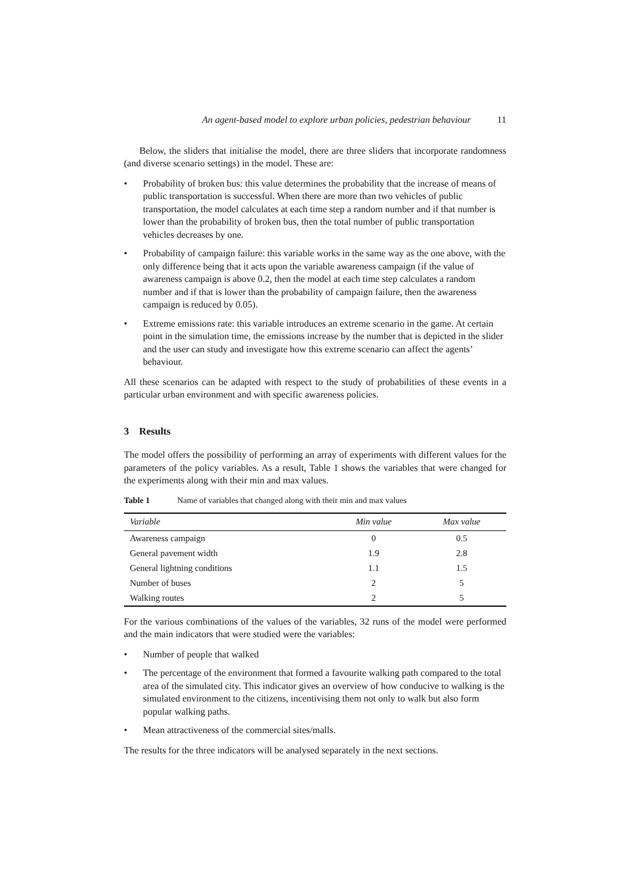An agent-based model to explore urban policies, pedestrian behaviour 11
Below, the sliders that initialise the model, there are three sliders that incorporate randomness (and diverse scenario settings) in the model. These are:
• Probability of broken bus: this value determines the probability that the increase of means of public transportation is successful. When there are more than two vehicles of public transportation, the model calculates at each time step a random number and if that number is lower than the probability of broken bus, then the total number of public transportation vehicles decreases by one.
• Probability of campaign failure: this variable works in the same way as the one above, with the only difference being that it acts upon the variable awareness campaign (if the value of awareness campaign is above 0.2, then the model at each time step calculates a random number and if that is lower than the probability of campaign failure, then the awareness campaign is reduced by 0.05).
• Extreme emissions rate: this variable introduces an extreme scenario in the game. At certain point in the simulation time, the emissions increase by the number that is depicted in the slider and the user can study and investigate how this extreme scenario can affect the agents’ behaviour.
All these scenarios can be adapted with respect to the study of probabilities of these events in a particular urban environment and with specific awareness policies.
3 Results
The model offers the possibility of performing an array of experiments with different values for the parameters of the policy variables. As a result, Table 1 shows the variables that were changed for the experiments along with their min and max values.
Table 1 Name of variables that changed along with their min and max values
| Variable | Min value | Max value |
| --- | --- | --- |
| Awareness campaign | 0 | 0.5 |
| General pavement width | 1.9 | 2.8 |
| General lightning conditions | 1.1 | 1.5 |
| Number of buses | 2 | 5 |
| Walking routes | 2 | 5 |
For the various combinations of the values of the variables, 32 runs of the model were performed and the main indicators that were studied were the variables:
• Number of people that walked
• The percentage of the environment that formed a favourite walking path compared to the total area of the simulated city. This indicator gives an overview of how conducive to walking is the simulated environment to the citizens, incentivising them not only to walk but also form popular walking paths.
• Mean attractiveness of the commercial sites/malls.
The results for the three indicators will be analysed separately in the next sections.